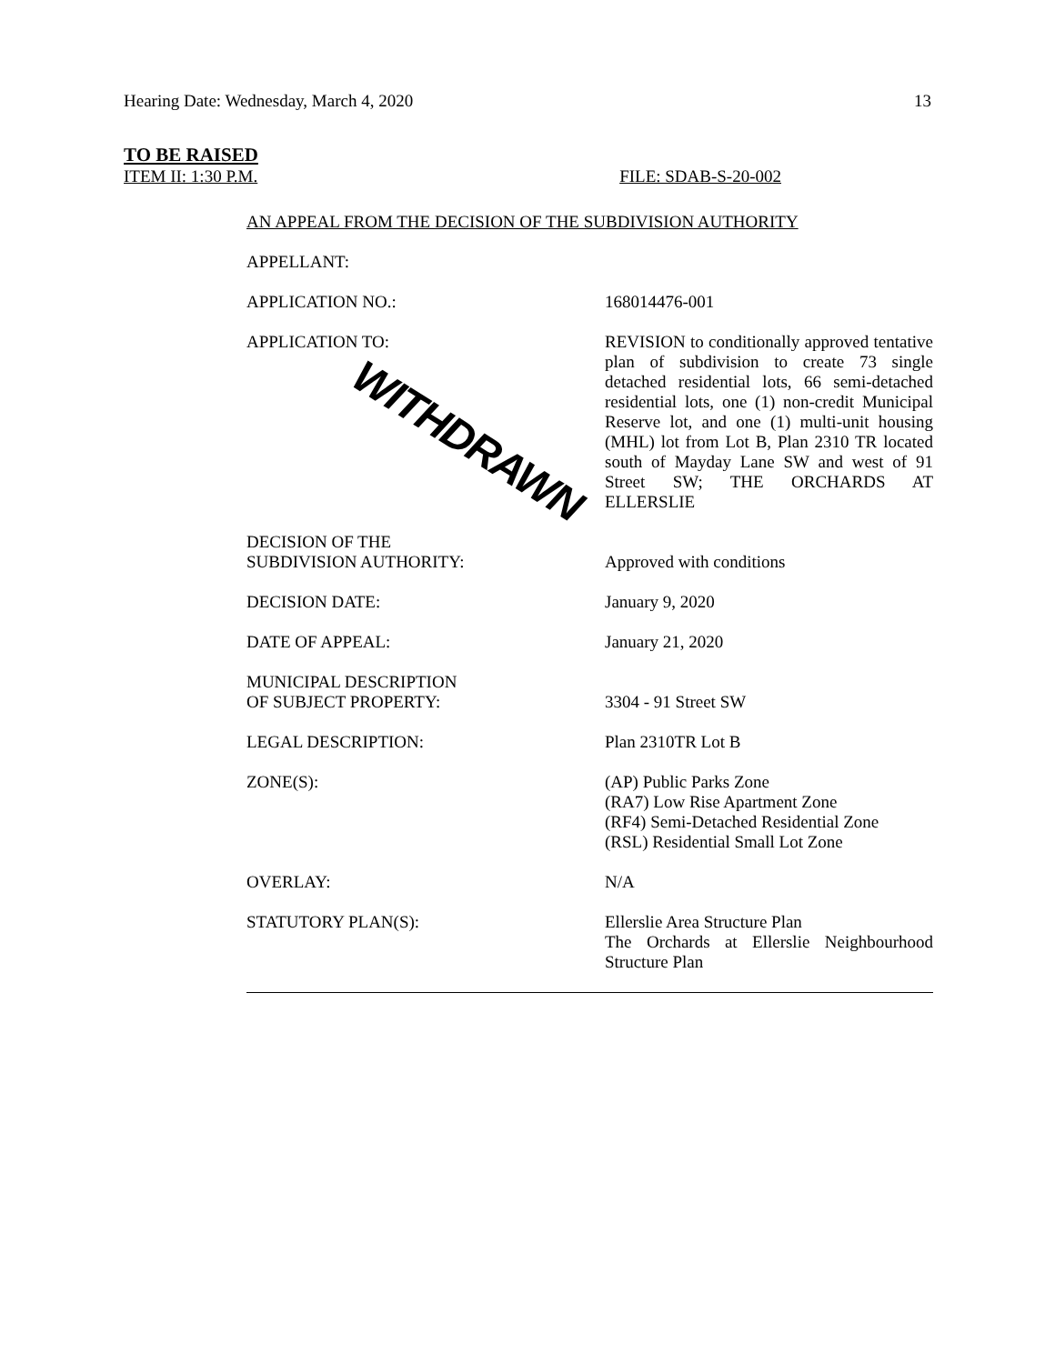Hearing Date: Wednesday, March 4, 2020 13
TO BE RAISED
ITEM II: 1:30 P.M. FILE: SDAB-S-20-002
AN APPEAL FROM THE DECISION OF THE SUBDIVISION AUTHORITY
APPELLANT:
APPLICATION NO.: 168014476-001
APPLICATION TO:
WITHDRAWN
REVISION to conditionally approved tentative plan of subdivision to create 73 single detached residential lots, 66 semi-detached residential lots, one (1) non-credit Municipal Reserve lot, and one (1) multi-unit housing (MHL) lot from Lot B, Plan 2310 TR located south of Mayday Lane SW and west of 91 Street SW; THE ORCHARDS AT ELLERSLIE
DECISION OF THE
SUBDIVISION AUTHORITY:
Approved with conditions
DECISION DATE: January 9, 2020
DATE OF APPEAL: January 21, 2020
MUNICIPAL DESCRIPTION
OF SUBJECT PROPERTY:
3304 - 91 Street SW
LEGAL DESCRIPTION: Plan 2310TR Lot B
ZONE(S): (AP) Public Parks Zone
(RA7) Low Rise Apartment Zone
(RF4) Semi-Detached Residential Zone
(RSL) Residential Small Lot Zone
OVERLAY: N/A
STATUTORY PLAN(S): Ellerslie Area Structure Plan
The Orchards at Ellerslie Neighbourhood Structure Plan